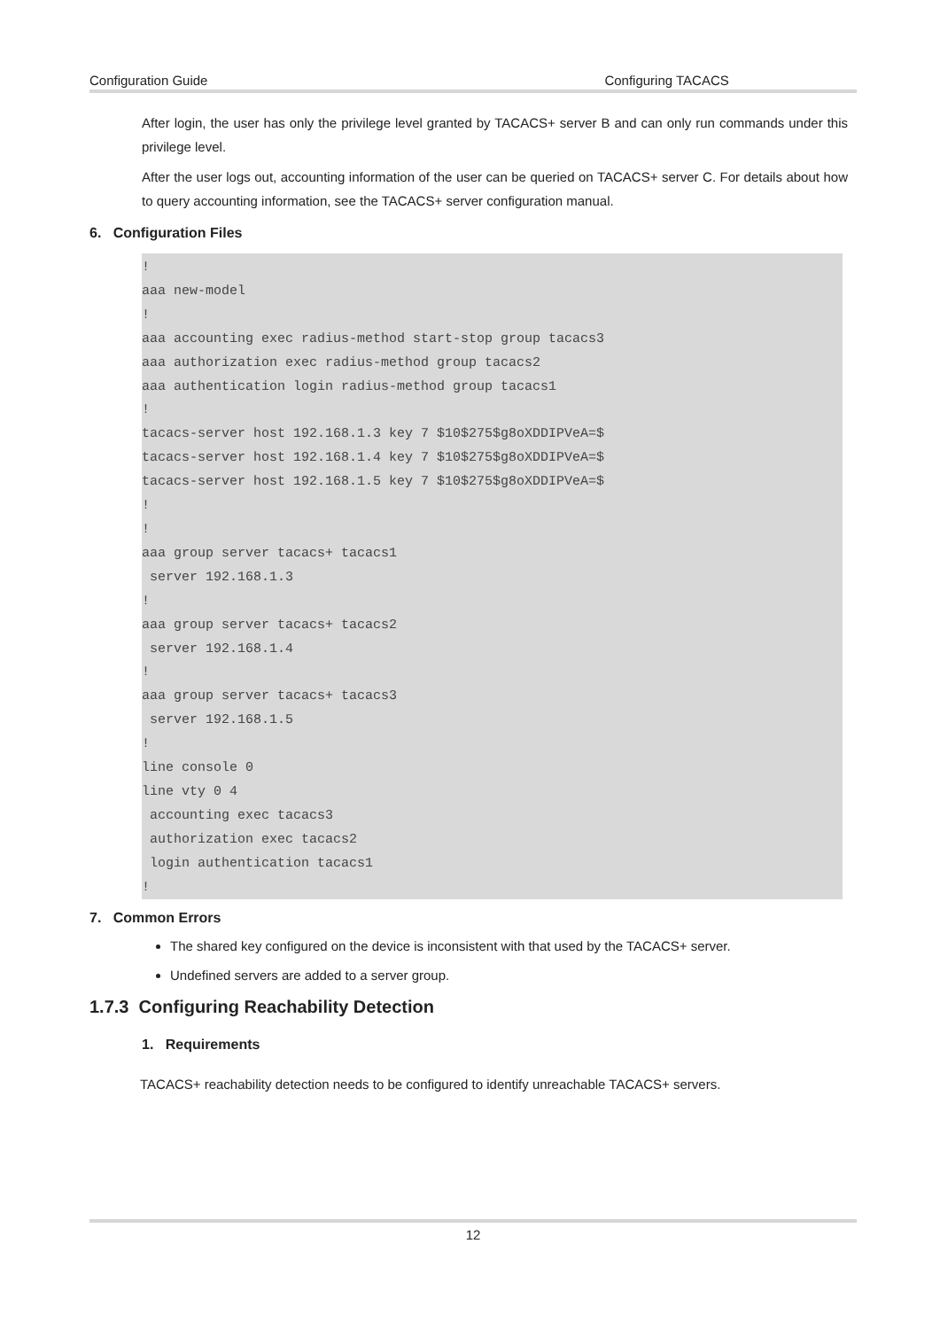Configuration Guide Configuring TACACS
After login, the user has only the privilege level granted by TACACS+ server B and can only run commands under this privilege level.
After the user logs out, accounting information of the user can be queried on TACACS+ server C. For details about how to query accounting information, see the TACACS+ server configuration manual.
6. Configuration Files
!
aaa new-model
!
aaa accounting exec radius-method start-stop group tacacs3
aaa authorization exec radius-method group tacacs2
aaa authentication login radius-method group tacacs1
!
tacacs-server host 192.168.1.3 key 7 $10$275$g8oXDDIPVeA=$
tacacs-server host 192.168.1.4 key 7 $10$275$g8oXDDIPVeA=$
tacacs-server host 192.168.1.5 key 7 $10$275$g8oXDDIPVeA=$
!
!
aaa group server tacacs+ tacacs1
 server 192.168.1.3
!
aaa group server tacacs+ tacacs2
 server 192.168.1.4
!
aaa group server tacacs+ tacacs3
 server 192.168.1.5
!
line console 0
line vty 0 4
 accounting exec tacacs3
 authorization exec tacacs2
 login authentication tacacs1
!
7. Common Errors
The shared key configured on the device is inconsistent with that used by the TACACS+ server.
Undefined servers are added to a server group.
1.7.3 Configuring Reachability Detection
1. Requirements
TACACS+ reachability detection needs to be configured to identify unreachable TACACS+ servers.
12